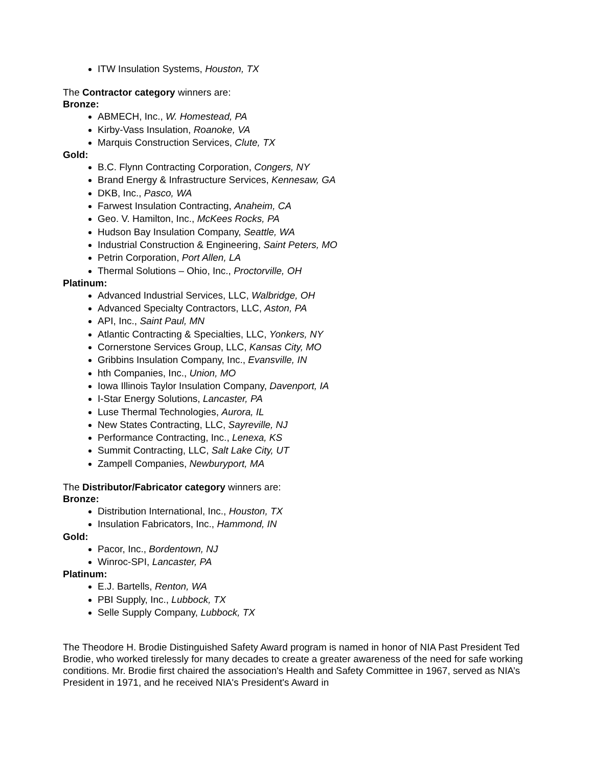ITW Insulation Systems, Houston, TX
The Contractor category winners are:
Bronze:
ABMECH, Inc., W. Homestead, PA
Kirby-Vass Insulation, Roanoke, VA
Marquis Construction Services, Clute, TX
Gold:
B.C. Flynn Contracting Corporation, Congers, NY
Brand Energy & Infrastructure Services, Kennesaw, GA
DKB, Inc., Pasco, WA
Farwest Insulation Contracting, Anaheim, CA
Geo. V. Hamilton, Inc., McKees Rocks, PA
Hudson Bay Insulation Company, Seattle, WA
Industrial Construction & Engineering, Saint Peters, MO
Petrin Corporation, Port Allen, LA
Thermal Solutions – Ohio, Inc., Proctorville, OH
Platinum:
Advanced Industrial Services, LLC, Walbridge, OH
Advanced Specialty Contractors, LLC, Aston, PA
API, Inc., Saint Paul, MN
Atlantic Contracting & Specialties, LLC, Yonkers, NY
Cornerstone Services Group, LLC, Kansas City, MO
Gribbins Insulation Company, Inc., Evansville, IN
hth Companies, Inc., Union, MO
Iowa Illinois Taylor Insulation Company, Davenport, IA
I-Star Energy Solutions, Lancaster, PA
Luse Thermal Technologies, Aurora, IL
New States Contracting, LLC, Sayreville, NJ
Performance Contracting, Inc., Lenexa, KS
Summit Contracting, LLC, Salt Lake City, UT
Zampell Companies, Newburyport, MA
The Distributor/Fabricator category winners are:
Bronze:
Distribution International, Inc., Houston, TX
Insulation Fabricators, Inc., Hammond, IN
Gold:
Pacor, Inc., Bordentown, NJ
Winroc-SPI, Lancaster, PA
Platinum:
E.J. Bartells, Renton, WA
PBI Supply, Inc., Lubbock, TX
Selle Supply Company, Lubbock, TX
The Theodore H. Brodie Distinguished Safety Award program is named in honor of NIA Past President Ted Brodie, who worked tirelessly for many decades to create a greater awareness of the need for safe working conditions. Mr. Brodie first chaired the association's Health and Safety Committee in 1967, served as NIA’s President in 1971, and he received NIA's President's Award in